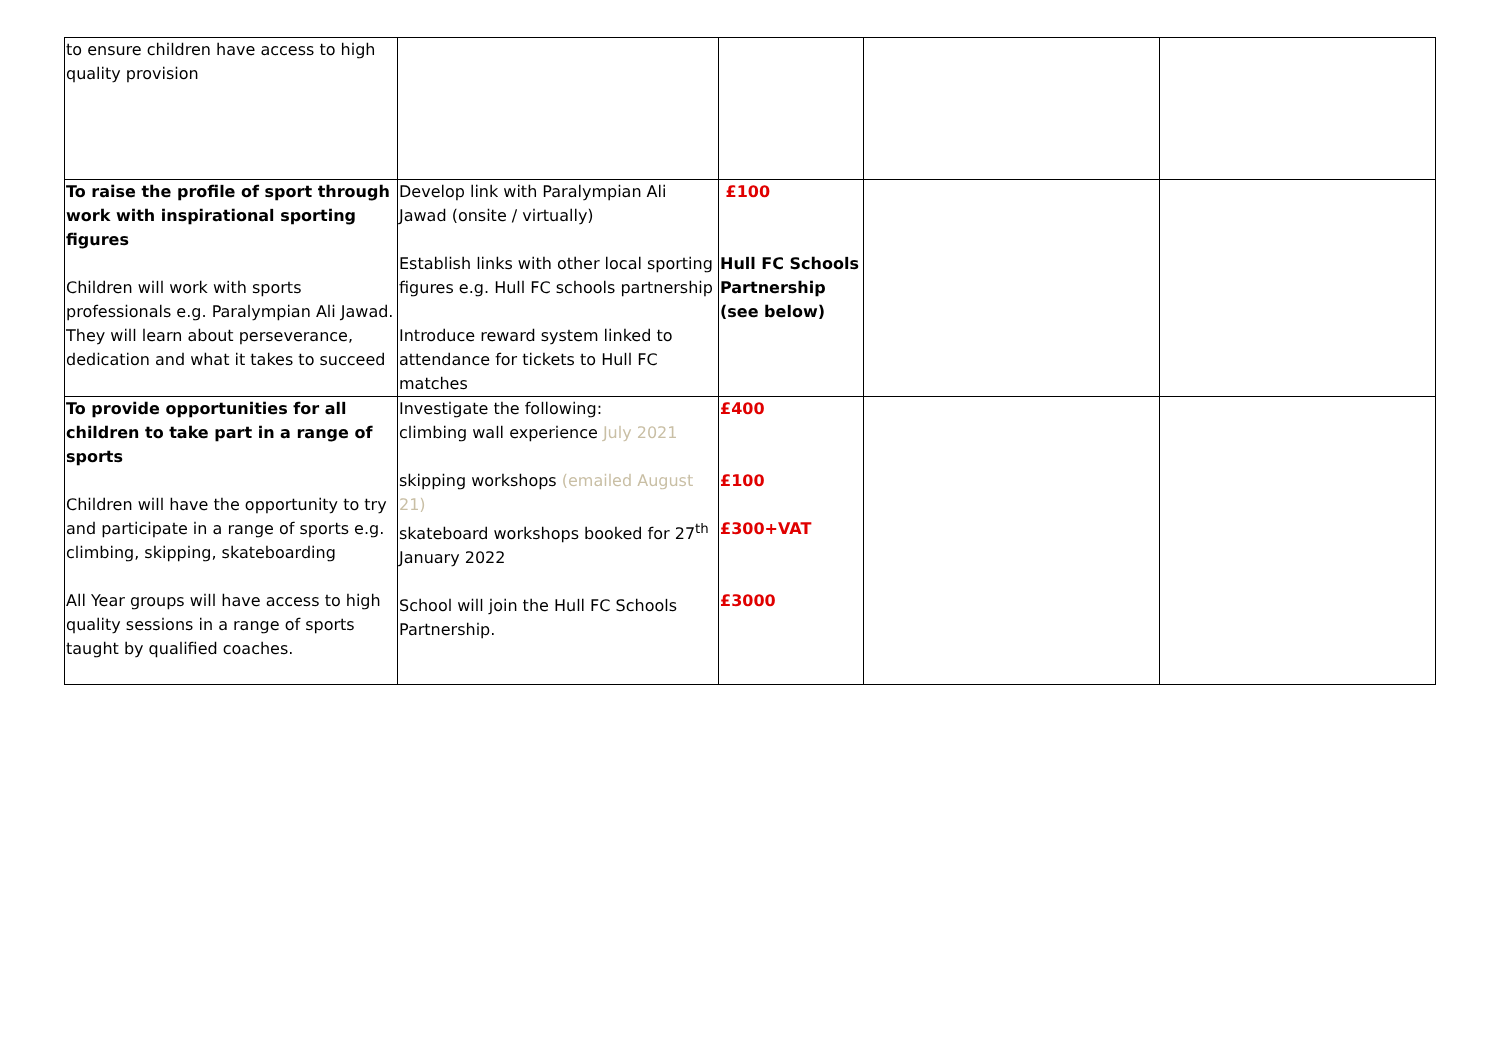| to ensure children have access to high quality provision | | | | |
| To raise the profile of sport through work with inspirational sporting figures Children will work with sports professionals e.g. Paralympian Ali Jawad. They will learn about perseverance, dedication and what it takes to succeed | Develop link with Paralympian Ali Jawad (onsite / virtually) Establish links with other local sporting figures e.g. Hull FC schools partnership Introduce reward system linked to attendance for tickets to Hull FC matches | £100 Hull FC Schools Partnership (see below) | | |
| To provide opportunities for all children to take part in a range of sports Children will have the opportunity to try and participate in a range of sports e.g. climbing, skipping, skateboarding All Year groups will have access to high quality sessions in a range of sports taught by qualified coaches. | Investigate the following: climbing wall experience July 2021 skipping workshops (emailed August 21) skateboard workshops booked for 27<sup>th</sup> January 2022 School will join the Hull FC Schools Partnership. | £400 £100 £300+VAT £3000 | | |